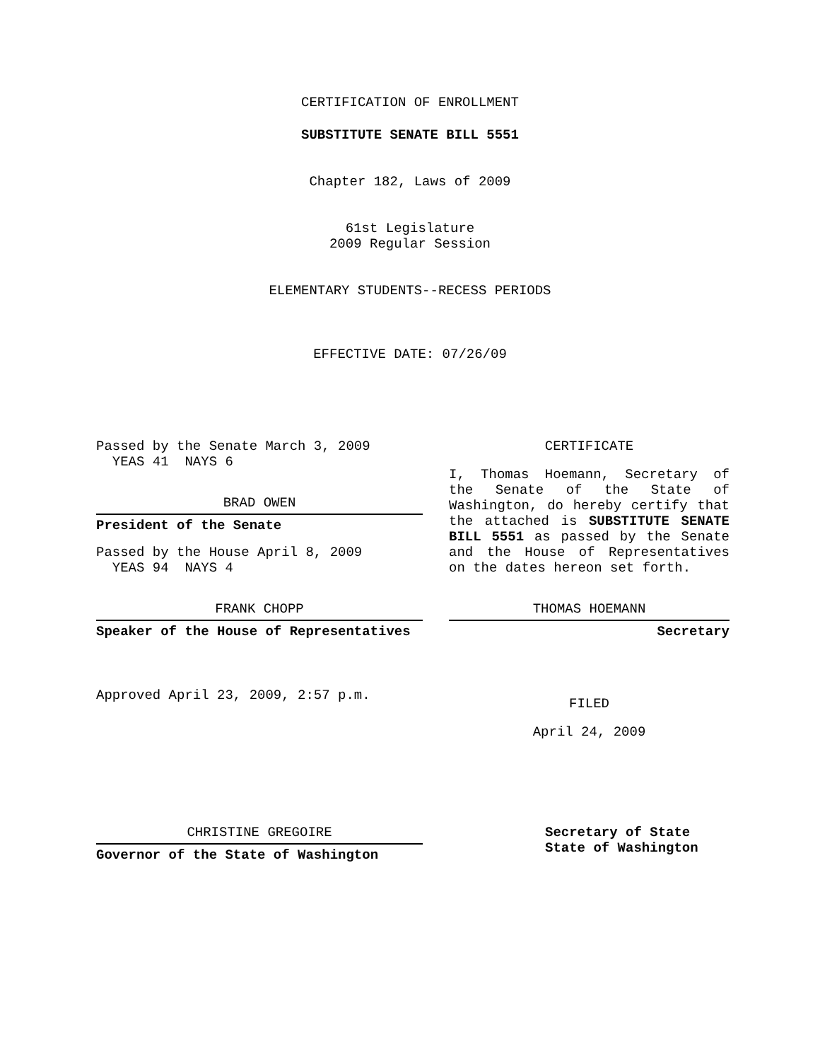CERTIFICATION OF ENROLLMENT
SUBSTITUTE SENATE BILL 5551
Chapter 182, Laws of 2009
61st Legislature
2009 Regular Session
ELEMENTARY STUDENTS--RECESS PERIODS
EFFECTIVE DATE: 07/26/09
Passed by the Senate March 3, 2009
YEAS 41 NAYS 6
BRAD OWEN
President of the Senate
Passed by the House April 8, 2009
YEAS 94 NAYS 4
FRANK CHOPP
Speaker of the House of Representatives
Approved April 23, 2009, 2:57 p.m.
CERTIFICATE
I, Thomas Hoemann, Secretary of the Senate of the State of Washington, do hereby certify that the attached is SUBSTITUTE SENATE BILL 5551 as passed by the Senate and the House of Representatives on the dates hereon set forth.
THOMAS HOEMANN
Secretary
FILED
April 24, 2009
CHRISTINE GREGOIRE
Governor of the State of Washington
Secretary of State
State of Washington